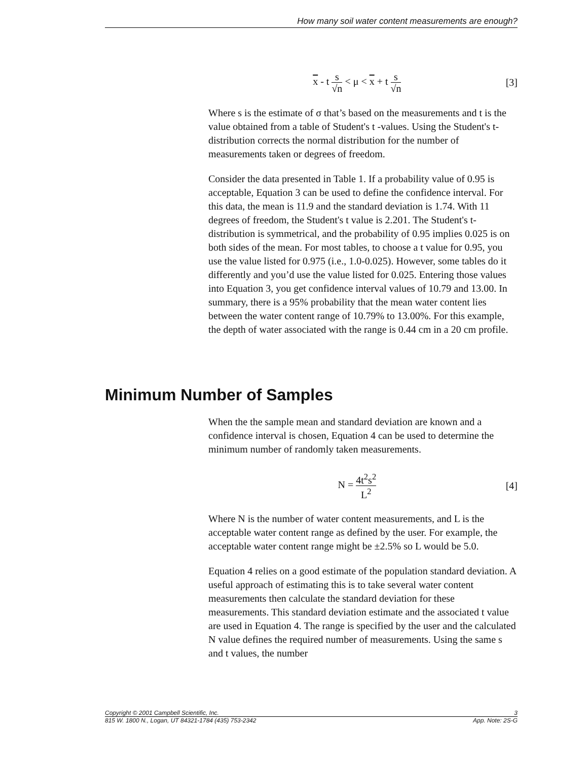How many soil water content measurements are enough?
x - t s √n < μ < x + t s √n [3]
Where s is the estimate of σ that’s based on the measurements and t is the value obtained from a table of Student's t -values. Using the Student's t-distribution corrects the normal distribution for the number of measurements taken or degrees of freedom.
Consider the data presented in Table 1. If a probability value of 0.95 is acceptable, Equation 3 can be used to define the confidence interval. For this data, the mean is 11.9 and the standard deviation is 1.74. With 11 degrees of freedom, the Student's t value is 2.201. The Student's t-distribution is symmetrical, and the probability of 0.95 implies 0.025 is on both sides of the mean. For most tables, to choose a t value for 0.95, you use the value listed for 0.975 (i.e., 1.0-0.025). However, some tables do it differently and you’d use the value listed for 0.025. Entering those values into Equation 3, you get confidence interval values of 10.79 and 13.00. In summary, there is a 95% probability that the mean water content lies between the water content range of 10.79% to 13.00%. For this example, the depth of water associated with the range is 0.44 cm in a 20 cm profile.
Minimum Number of Samples
When the the sample mean and standard deviation are known and a confidence interval is chosen, Equation 4 can be used to determine the minimum number of randomly taken measurements.
N = 4t<sup>2</sup>s<sup>2</sup> L<sup>2</sup> [4]
Where N is the number of water content measurements, and L is the acceptable water content range as defined by the user. For example, the acceptable water content range might be ±2.5% so L would be 5.0.
Equation 4 relies on a good estimate of the population standard deviation. A useful approach of estimating this is to take several water content measurements then calculate the standard deviation for these measurements. This standard deviation estimate and the associated t value are used in Equation 4. The range is specified by the user and the calculated N value defines the required number of measurements. Using the same s and t values, the number
Copyright © 2001 Campbell Scientific, Inc. 3
815 W. 1800 N., Logan, UT 84321-1784 (435) 753-2342 App. Note: 2S-G